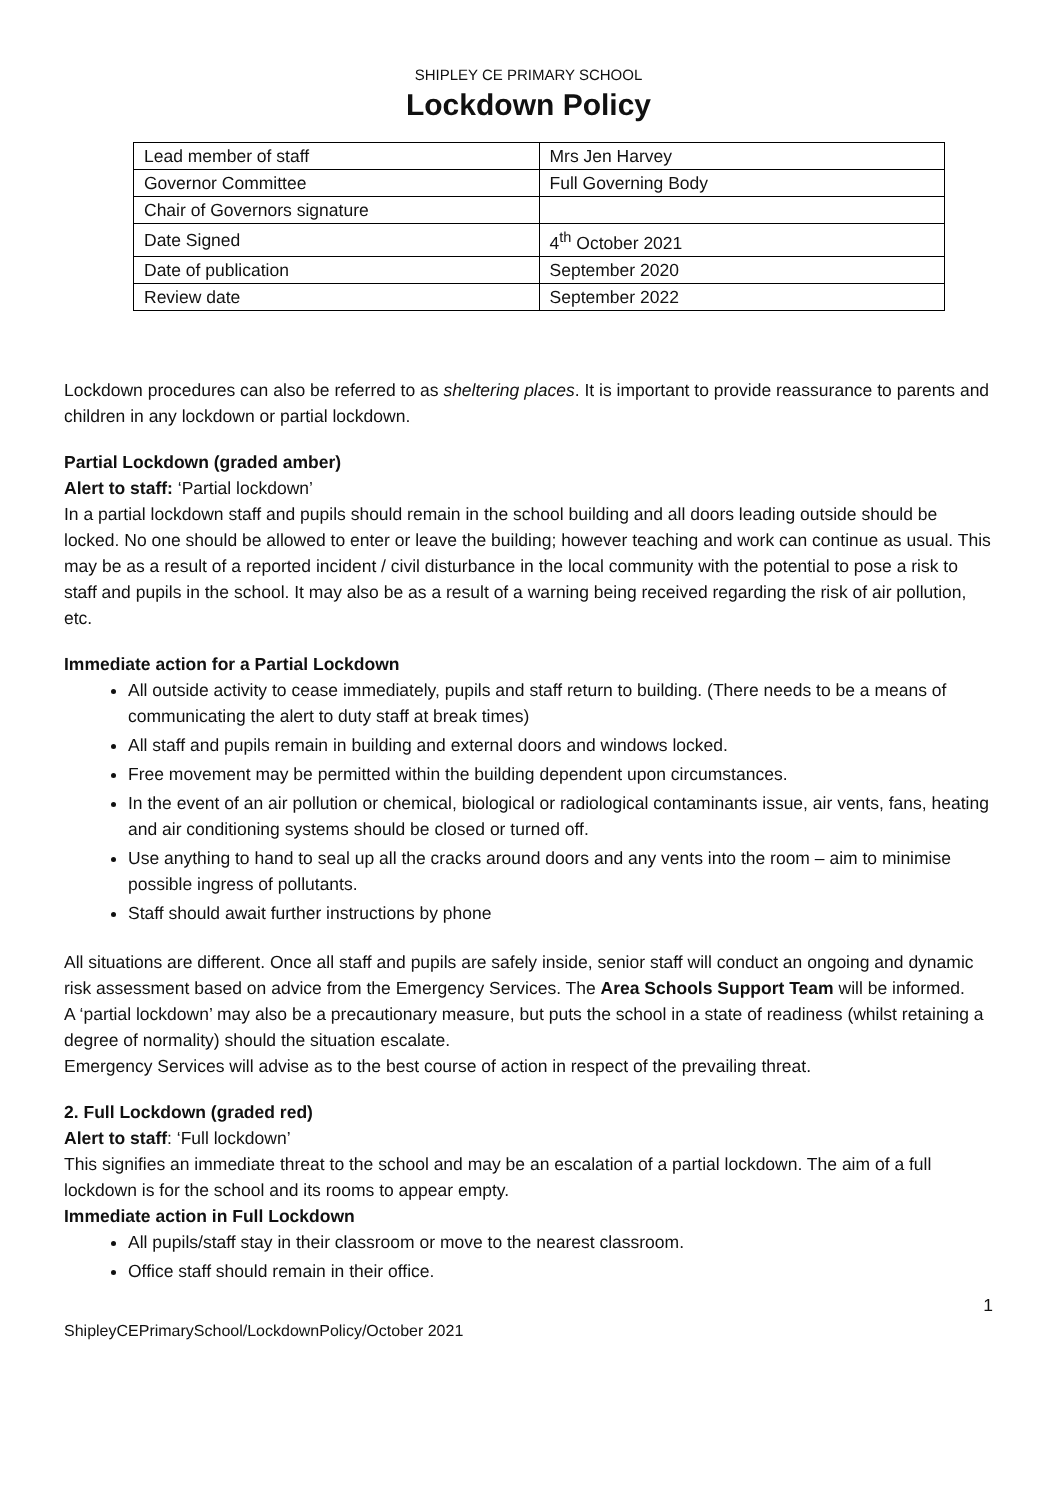SHIPLEY CE PRIMARY SCHOOL
Lockdown Policy
| Lead member of staff | Mrs Jen Harvey |
| Governor Committee | Full Governing Body |
| Chair of Governors signature | |
| Date Signed | 4<sup>th</sup> October 2021 |
| Date of publication | September 2020 |
| Review date | September 2022 |
Lockdown procedures can also be referred to as sheltering places. It is important to provide reassurance to parents and children in any lockdown or partial lockdown.
Partial Lockdown (graded amber)
Alert to staff: ‘Partial lockdown’
In a partial lockdown staff and pupils should remain in the school building and all doors leading outside should be locked. No one should be allowed to enter or leave the building; however teaching and work can continue as usual. This may be as a result of a reported incident / civil disturbance in the local community with the potential to pose a risk to staff and pupils in the school. It may also be as a result of a warning being received regarding the risk of air pollution, etc.
Immediate action for a Partial Lockdown
All outside activity to cease immediately, pupils and staff return to building. (There needs to be a means of communicating the alert to duty staff at break times)
All staff and pupils remain in building and external doors and windows locked.
Free movement may be permitted within the building dependent upon circumstances.
In the event of an air pollution or chemical, biological or radiological contaminants issue, air vents, fans, heating and air conditioning systems should be closed or turned off.
Use anything to hand to seal up all the cracks around doors and any vents into the room – aim to minimise possible ingress of pollutants.
Staff should await further instructions by phone
All situations are different. Once all staff and pupils are safely inside, senior staff will conduct an ongoing and dynamic risk assessment based on advice from the Emergency Services. The Area Schools Support Team will be informed.
A ‘partial lockdown’ may also be a precautionary measure, but puts the school in a state of readiness (whilst retaining a degree of normality) should the situation escalate.
Emergency Services will advise as to the best course of action in respect of the prevailing threat.
2. Full Lockdown (graded red)
Alert to staff: ‘Full lockdown’
This signifies an immediate threat to the school and may be an escalation of a partial lockdown. The aim of a full lockdown is for the school and its rooms to appear empty.
Immediate action in Full Lockdown
All pupils/staff stay in their classroom or move to the nearest classroom.
Office staff should remain in their office.
1
ShipleyCEPrimarySchool/LockdownPolicy/October 2021